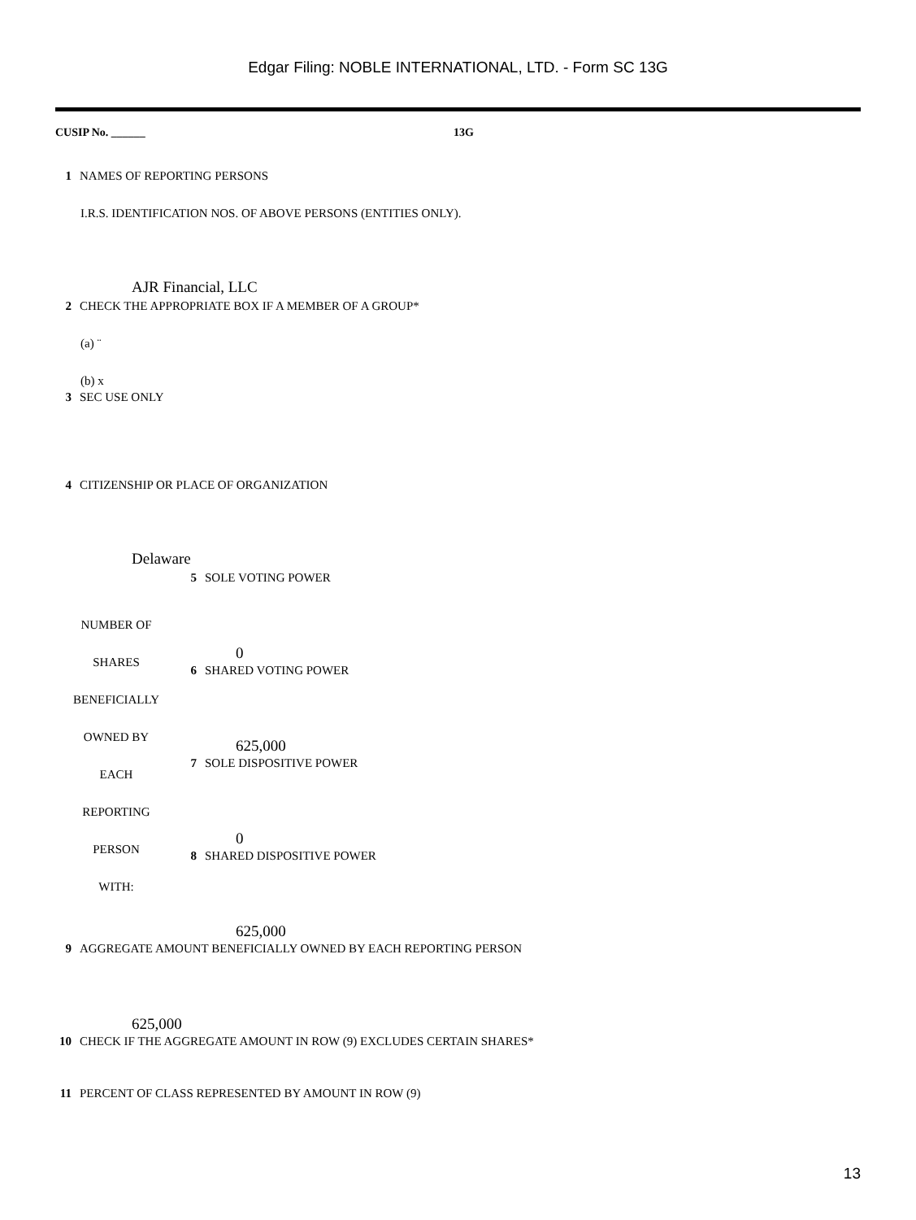Edgar Filing: NOBLE INTERNATIONAL, LTD. - Form SC 13G
CUSIP No. ______ 13G
1 NAMES OF REPORTING PERSONS
I.R.S. IDENTIFICATION NOS. OF ABOVE PERSONS (ENTITIES ONLY).
AJR Financial, LLC
2 CHECK THE APPROPRIATE BOX IF A MEMBER OF A GROUP*
(a) ¨
(b) x
3 SEC USE ONLY
4 CITIZENSHIP OR PLACE OF ORGANIZATION
Delaware
5 SOLE VOTING POWER
NUMBER OF
0
SHARES
6 SHARED VOTING POWER
BENEFICIALLY
OWNED BY 625,000
7 SOLE DISPOSITIVE POWER
EACH
REPORTING
0
PERSON 8 SHARED DISPOSITIVE POWER
WITH:
625,000
9 AGGREGATE AMOUNT BENEFICIALLY OWNED BY EACH REPORTING PERSON
625,000
10 CHECK IF THE AGGREGATE AMOUNT IN ROW (9) EXCLUDES CERTAIN SHARES*
11 PERCENT OF CLASS REPRESENTED BY AMOUNT IN ROW (9)
13